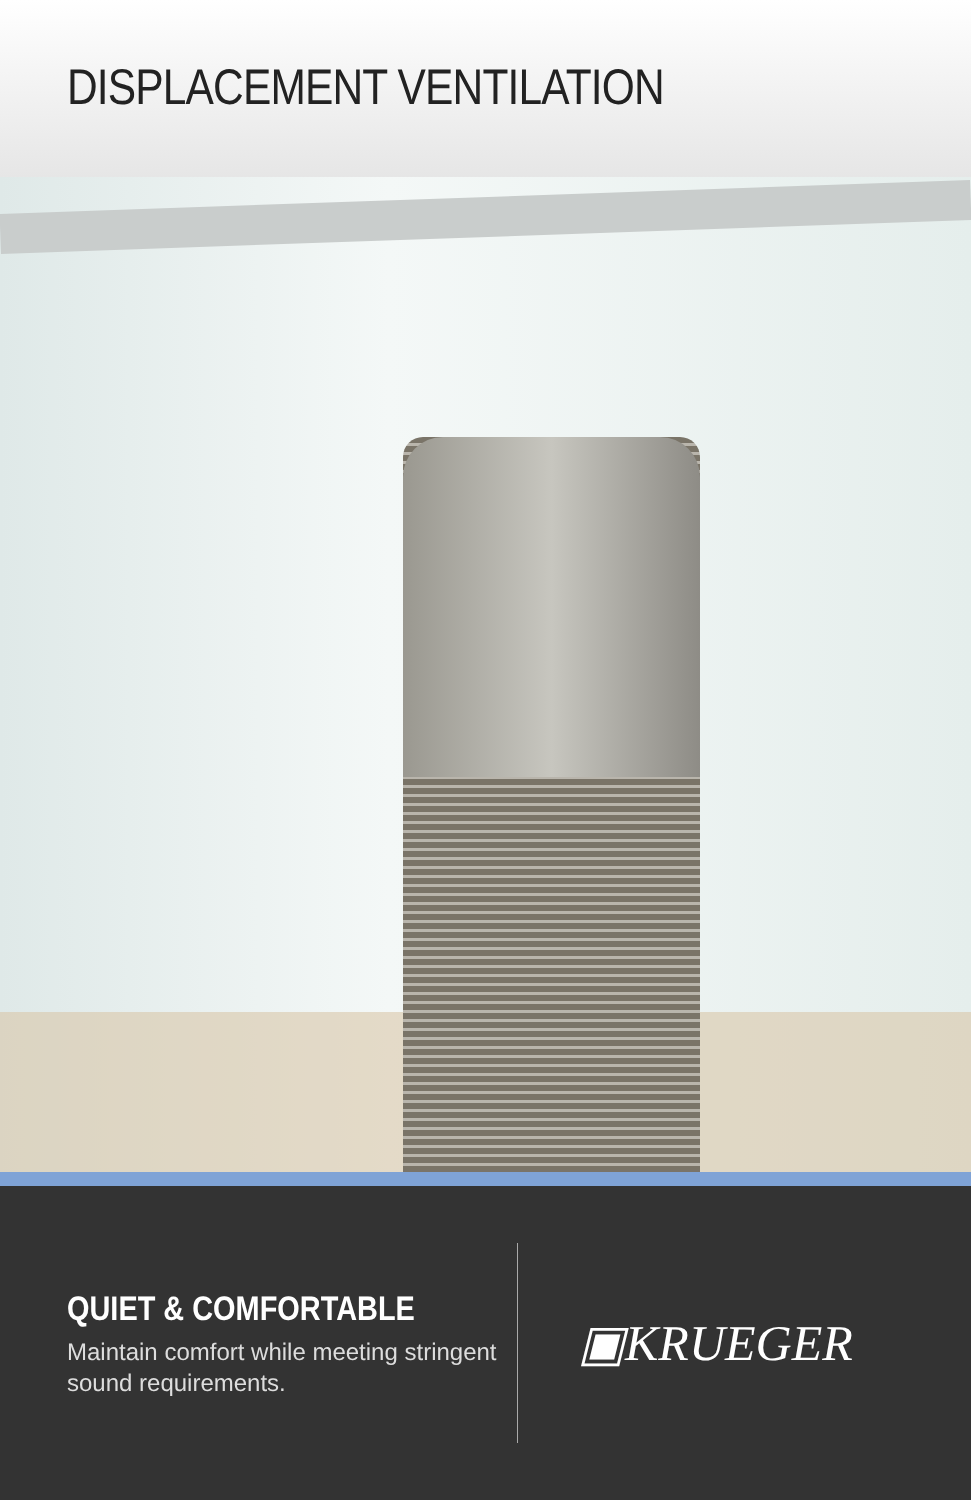DISPLACEMENT VENTILATION
QUIET & COMFORTABLE
Maintain comfort while meeting stringent sound requirements.
▣KRUEGER